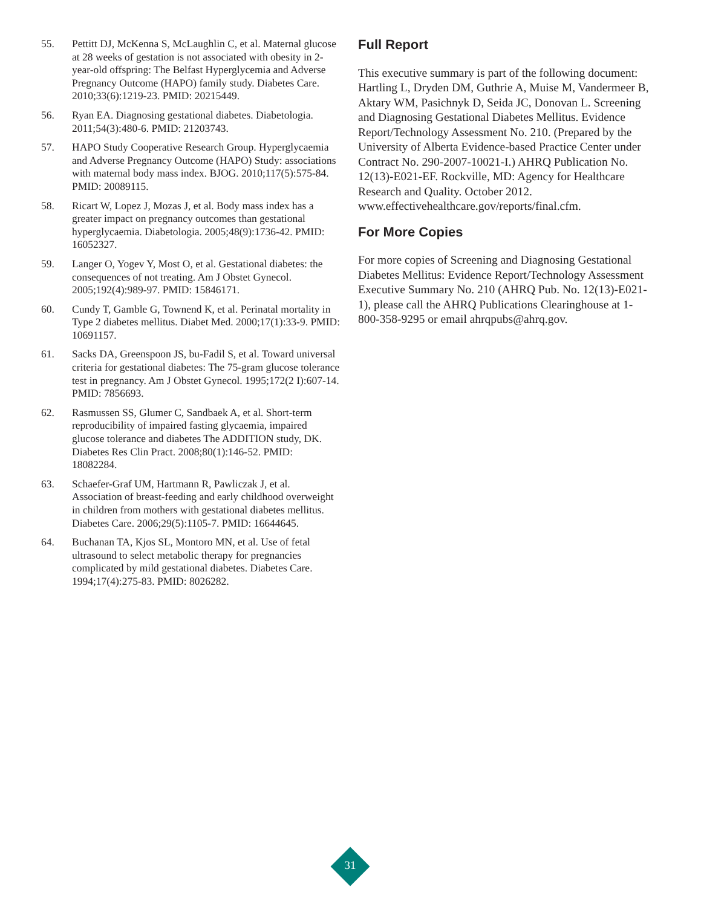55. Pettitt DJ, McKenna S, McLaughlin C, et al. Maternal glucose at 28 weeks of gestation is not associated with obesity in 2-year-old offspring: The Belfast Hyperglycemia and Adverse Pregnancy Outcome (HAPO) family study. Diabetes Care. 2010;33(6):1219-23. PMID: 20215449.
56. Ryan EA. Diagnosing gestational diabetes. Diabetologia. 2011;54(3):480-6. PMID: 21203743.
57. HAPO Study Cooperative Research Group. Hyperglycaemia and Adverse Pregnancy Outcome (HAPO) Study: associations with maternal body mass index. BJOG. 2010;117(5):575-84. PMID: 20089115.
58. Ricart W, Lopez J, Mozas J, et al. Body mass index has a greater impact on pregnancy outcomes than gestational hyperglycaemia. Diabetologia. 2005;48(9):1736-42. PMID: 16052327.
59. Langer O, Yogev Y, Most O, et al. Gestational diabetes: the consequences of not treating. Am J Obstet Gynecol. 2005;192(4):989-97. PMID: 15846171.
60. Cundy T, Gamble G, Townend K, et al. Perinatal mortality in Type 2 diabetes mellitus. Diabet Med. 2000;17(1):33-9. PMID: 10691157.
61. Sacks DA, Greenspoon JS, bu-Fadil S, et al. Toward universal criteria for gestational diabetes: The 75-gram glucose tolerance test in pregnancy. Am J Obstet Gynecol. 1995;172(2 I):607-14. PMID: 7856693.
62. Rasmussen SS, Glumer C, Sandbaek A, et al. Short-term reproducibility of impaired fasting glycaemia, impaired glucose tolerance and diabetes The ADDITION study, DK. Diabetes Res Clin Pract. 2008;80(1):146-52. PMID: 18082284.
63. Schaefer-Graf UM, Hartmann R, Pawliczak J, et al. Association of breast-feeding and early childhood overweight in children from mothers with gestational diabetes mellitus. Diabetes Care. 2006;29(5):1105-7. PMID: 16644645.
64. Buchanan TA, Kjos SL, Montoro MN, et al. Use of fetal ultrasound to select metabolic therapy for pregnancies complicated by mild gestational diabetes. Diabetes Care. 1994;17(4):275-83. PMID: 8026282.
Full Report
This executive summary is part of the following document: Hartling L, Dryden DM, Guthrie A, Muise M, Vandermeer B, Aktary WM, Pasichnyk D, Seida JC, Donovan L. Screening and Diagnosing Gestational Diabetes Mellitus. Evidence Report/Technology Assessment No. 210. (Prepared by the University of Alberta Evidence-based Practice Center under Contract No. 290-2007-10021-I.) AHRQ Publication No. 12(13)-E021-EF. Rockville, MD: Agency for Healthcare Research and Quality. October 2012. www.effectivehealthcare.gov/reports/final.cfm.
For More Copies
For more copies of Screening and Diagnosing Gestational Diabetes Mellitus: Evidence Report/Technology Assessment Executive Summary No. 210 (AHRQ Pub. No. 12(13)-E021-1), please call the AHRQ Publications Clearinghouse at 1-800-358-9295 or email ahrqpubs@ahrq.gov.
31